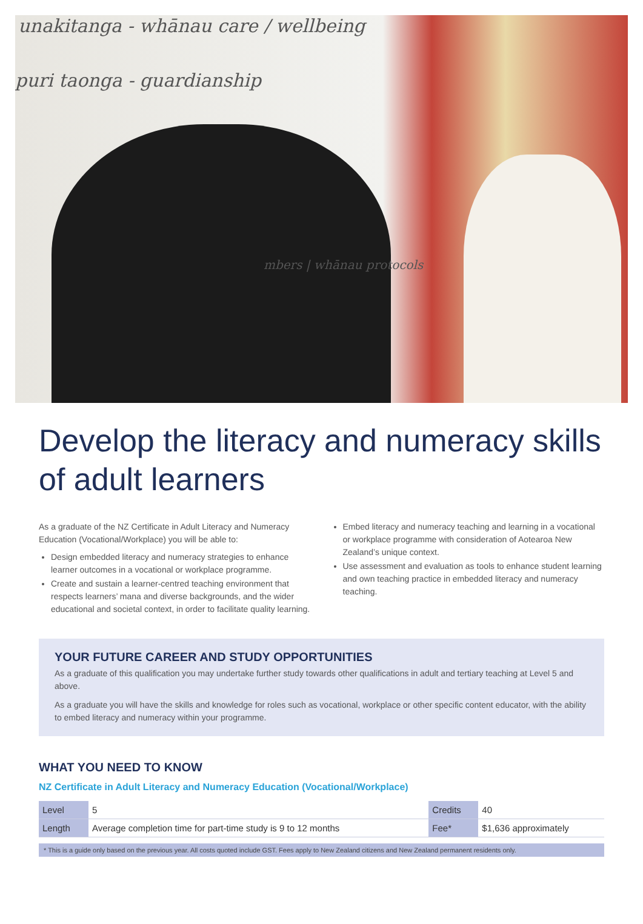unakitanga - whānau care / wellbeing
puri taonga - guardianship
mbers | whānau protocols
Develop the literacy and numeracy skills of adult learners
As a graduate of the NZ Certificate in Adult Literacy and Numeracy Education (Vocational/Workplace) you will be able to:
Design embedded literacy and numeracy strategies to enhance learner outcomes in a vocational or workplace programme.
Create and sustain a learner-centred teaching environment that respects learners’ mana and diverse backgrounds, and the wider educational and societal context, in order to facilitate quality learning.
Embed literacy and numeracy teaching and learning in a vocational or workplace programme with consideration of Aotearoa New Zealand’s unique context.
Use assessment and evaluation as tools to enhance student learning and own teaching practice in embedded literacy and numeracy teaching.
YOUR FUTURE CAREER AND STUDY OPPORTUNITIES
As a graduate of this qualification you may undertake further study towards other qualifications in adult and tertiary teaching at Level 5 and above.
As a graduate you will have the skills and knowledge for roles such as vocational, workplace or other specific content educator, with the ability to embed literacy and numeracy within your programme.
WHAT YOU NEED TO KNOW
NZ Certificate in Adult Literacy and Numeracy Education (Vocational/Workplace)
| Level | 5 | Credits | 40 |
| Length | Average completion time for part-time study is 9 to 12 months | Fee* | $1,636 approximately |
* This is a guide only based on the previous year. All costs quoted include GST. Fees apply to New Zealand citizens and New Zealand permanent residents only.